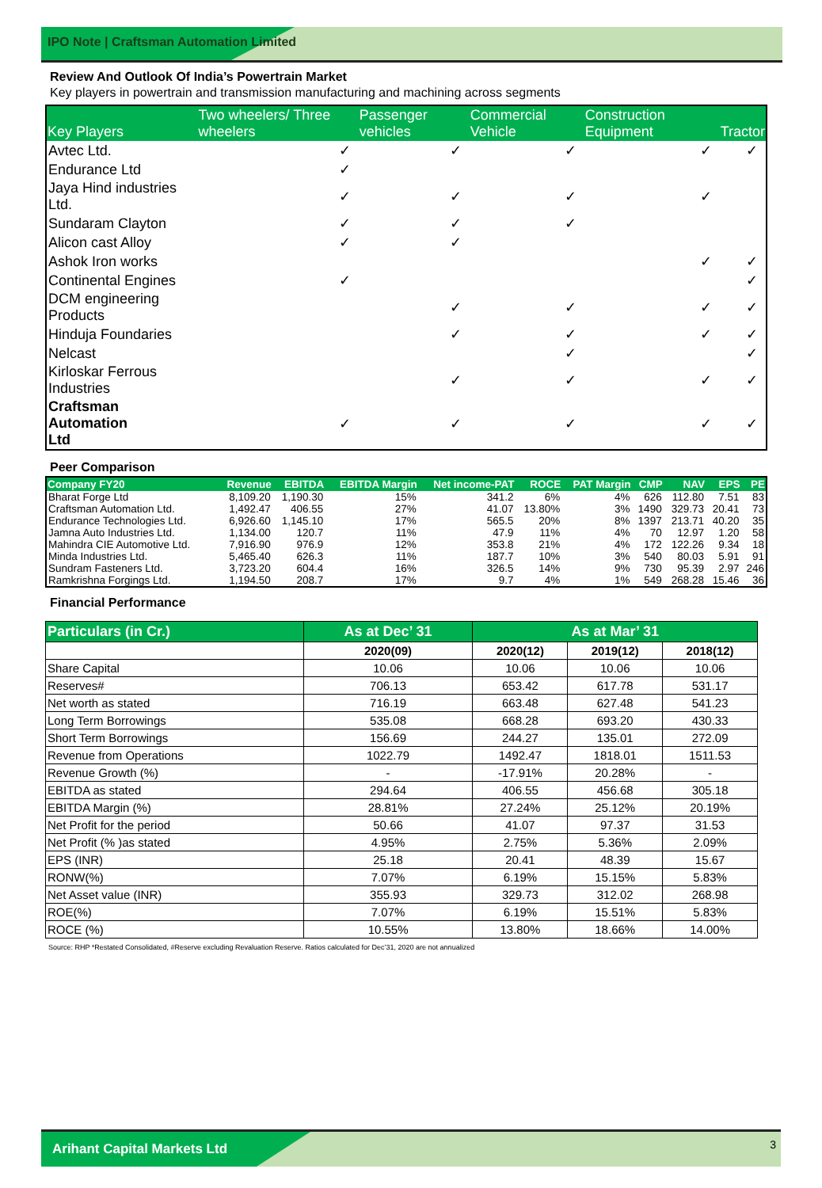IPO Note | Craftsman Automation Limited
Review And Outlook Of India’s Powertrain Market
Key players in powertrain and transmission manufacturing and machining across segments
| Key Players | Two wheelers/ Three wheelers | Passenger vehicles | Commercial Vehicle | Construction Equipment | Tractor |
| --- | --- | --- | --- | --- | --- |
| Avtec Ltd. | ✓ | ✓ | ✓ | ✓ | ✓ |
| Endurance Ltd | ✓ | | | | |
| Jaya Hind industries Ltd. | ✓ | ✓ | ✓ | ✓ | |
| Sundaram Clayton | ✓ | ✓ | ✓ | | |
| Alicon cast Alloy | ✓ | ✓ | | | |
| Ashok Iron works | | | | ✓ | ✓ |
| Continental Engines | ✓ | | | | ✓ |
| DCM engineering Products | | ✓ | ✓ | ✓ | ✓ |
| Hinduja Foundaries | | ✓ | ✓ | ✓ | ✓ |
| Nelcast | | | ✓ | | ✓ |
| Kirloskar Ferrous Industries | | ✓ | ✓ | ✓ | ✓ |
| Craftsman Automation Ltd | ✓ | ✓ | ✓ | ✓ | ✓ |
Peer Comparison
| Company FY20 | Revenue | EBITDA | EBITDA Margin | Net income-PAT | ROCE | PAT Margin | CMP | NAV | EPS | PE |
| --- | --- | --- | --- | --- | --- | --- | --- | --- | --- | --- |
| Bharat Forge Ltd | 8,109.20 | 1,190.30 | 15% | 341.2 | 6% | 4% | 626 | 112.80 | 7.51 | 83 |
| Craftsman Automation Ltd. | 1,492.47 | 406.55 | 27% | 41.07 | 13.80% | 3% | 1490 | 329.73 | 20.41 | 73 |
| Endurance Technologies Ltd. | 6,926.60 | 1,145.10 | 17% | 565.5 | 20% | 8% | 1397 | 213.71 | 40.20 | 35 |
| Jamna Auto Industries Ltd. | 1,134.00 | 120.7 | 11% | 47.9 | 11% | 4% | 70 | 12.97 | 1.20 | 58 |
| Mahindra CIE Automotive Ltd. | 7,916.90 | 976.9 | 12% | 353.8 | 21% | 4% | 172 | 122.26 | 9.34 | 18 |
| Minda Industries Ltd. | 5,465.40 | 626.3 | 11% | 187.7 | 10% | 3% | 540 | 80.03 | 5.91 | 91 |
| Sundram Fasteners Ltd. | 3,723.20 | 604.4 | 16% | 326.5 | 14% | 9% | 730 | 95.39 | 2.97 | 246 |
| Ramkrishna Forgings Ltd. | 1,194.50 | 208.7 | 17% | 9.7 | 4% | 1% | 549 | 268.28 | 15.46 | 36 |
Financial Performance
| Particulars (in Cr.) | As at Dec’ 31 | As at Mar’ 31 | | |
| --- | --- | --- | --- | --- |
| | 2020(09) | 2020(12) | 2019(12) | 2018(12) |
| Share Capital | 10.06 | 10.06 | 10.06 | 10.06 |
| Reserves# | 706.13 | 653.42 | 617.78 | 531.17 |
| Net worth as stated | 716.19 | 663.48 | 627.48 | 541.23 |
| Long Term Borrowings | 535.08 | 668.28 | 693.20 | 430.33 |
| Short Term Borrowings | 156.69 | 244.27 | 135.01 | 272.09 |
| Revenue from Operations | 1022.79 | 1492.47 | 1818.01 | 1511.53 |
| Revenue Growth (%) | - | -17.91% | 20.28% | - |
| EBITDA as stated | 294.64 | 406.55 | 456.68 | 305.18 |
| EBITDA Margin (%) | 28.81% | 27.24% | 25.12% | 20.19% |
| Net Profit for the period | 50.66 | 41.07 | 97.37 | 31.53 |
| Net Profit (% )as stated | 4.95% | 2.75% | 5.36% | 2.09% |
| EPS (INR) | 25.18 | 20.41 | 48.39 | 15.67 |
| RONW(%) | 7.07% | 6.19% | 15.15% | 5.83% |
| Net Asset value (INR) | 355.93 | 329.73 | 312.02 | 268.98 |
| ROE(%) | 7.07% | 6.19% | 15.51% | 5.83% |
| ROCE (%) | 10.55% | 13.80% | 18.66% | 14.00% |
Source: RHP *Restated Consolidated, #Reserve excluding Revaluation Reserve. Ratios calculated for Dec’31, 2020 are not annualized
Arihant Capital Markets Ltd
3